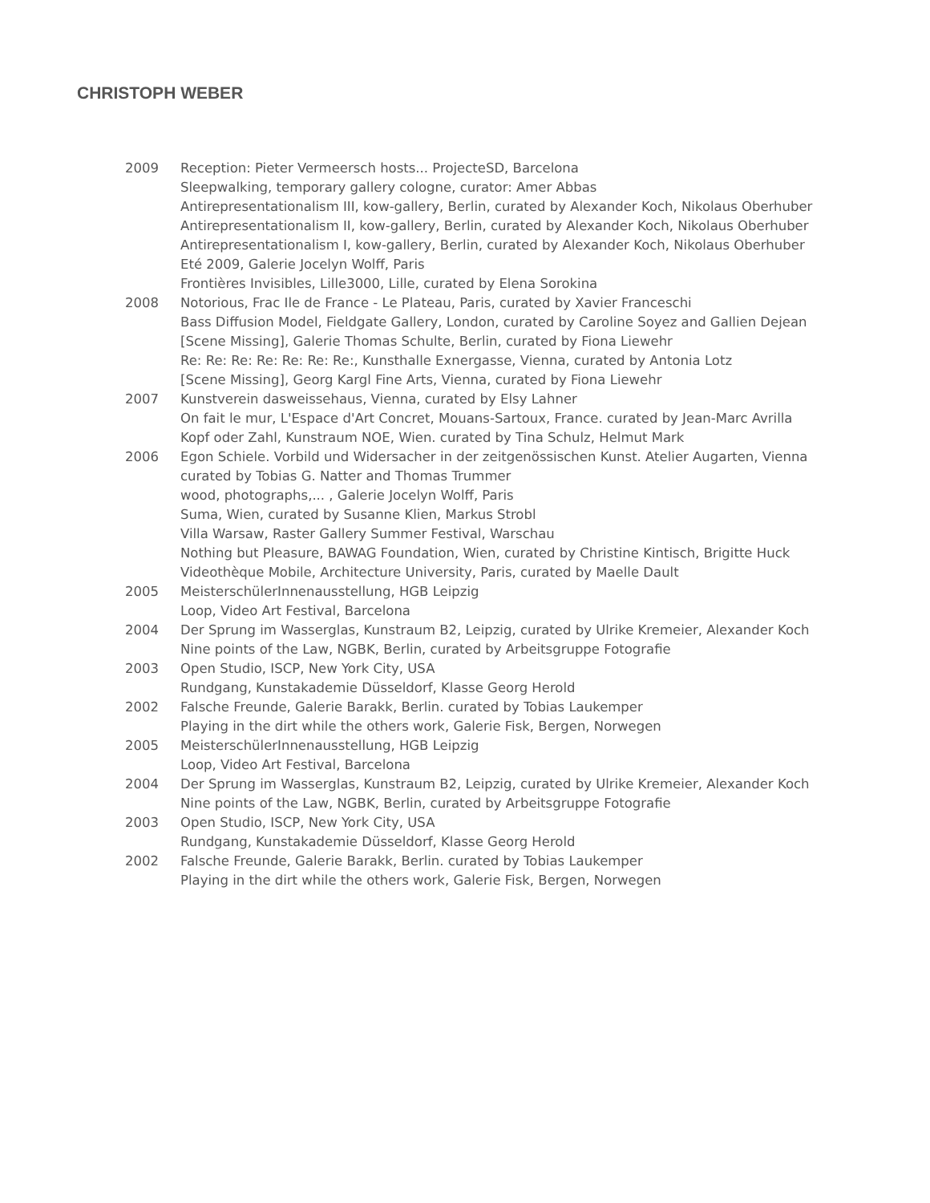CHRISTOPH WEBER
2009 Reception: Pieter Vermeersch hosts... ProjecteSD, Barcelona
Sleepwalking, temporary gallery cologne, curator: Amer Abbas
Antirepresentationalism III, kow-gallery, Berlin, curated by Alexander Koch, Nikolaus Oberhuber
Antirepresentationalism II, kow-gallery, Berlin, curated by Alexander Koch, Nikolaus Oberhuber
Antirepresentationalism I, kow-gallery, Berlin, curated by Alexander Koch, Nikolaus Oberhuber
Eté 2009, Galerie Jocelyn Wolff, Paris
Frontières Invisibles, Lille3000, Lille, curated by Elena Sorokina
2008 Notorious, Frac Ile de France - Le Plateau, Paris, curated by Xavier Franceschi
Bass Diffusion Model, Fieldgate Gallery, London, curated by Caroline Soyez and Gallien Dejean
[Scene Missing], Galerie Thomas Schulte, Berlin, curated by Fiona Liewehr
Re: Re: Re: Re: Re: Re: Re:, Kunsthalle Exnergasse, Vienna, curated by Antonia Lotz
[Scene Missing], Georg Kargl Fine Arts, Vienna, curated by Fiona Liewehr
2007 Kunstverein dasweissehaus, Vienna, curated by Elsy Lahner
On fait le mur, L'Espace d'Art Concret, Mouans-Sartoux, France. curated by Jean-Marc Avrilla
Kopf oder Zahl, Kunstraum NOE, Wien. curated by Tina Schulz, Helmut Mark
2006 Egon Schiele. Vorbild und Widersacher in der zeitgenössischen Kunst. Atelier Augarten, Vienna curated by Tobias G. Natter and Thomas Trummer
wood, photographs,... , Galerie Jocelyn Wolff, Paris
Suma, Wien, curated by Susanne Klien, Markus Strobl
Villa Warsaw, Raster Gallery Summer Festival, Warschau
Nothing but Pleasure, BAWAG Foundation, Wien, curated by Christine Kintisch, Brigitte Huck
Videothèque Mobile, Architecture University, Paris, curated by Maelle Dault
2005 MeisterschülerInnenausstellung, HGB Leipzig
Loop, Video Art Festival, Barcelona
2004 Der Sprung im Wasserglas, Kunstraum B2, Leipzig, curated by Ulrike Kremeier, Alexander Koch
Nine points of the Law, NGBK, Berlin, curated by Arbeitsgruppe Fotografie
2003 Open Studio, ISCP, New York City, USA
Rundgang, Kunstakademie Düsseldorf, Klasse Georg Herold
2002 Falsche Freunde, Galerie Barakk, Berlin. curated by Tobias Laukemper
Playing in the dirt while the others work, Galerie Fisk, Bergen, Norwegen
2005 MeisterschülerInnenausstellung, HGB Leipzig
Loop, Video Art Festival, Barcelona
2004 Der Sprung im Wasserglas, Kunstraum B2, Leipzig, curated by Ulrike Kremeier, Alexander Koch
Nine points of the Law, NGBK, Berlin, curated by Arbeitsgruppe Fotografie
2003 Open Studio, ISCP, New York City, USA
Rundgang, Kunstakademie Düsseldorf, Klasse Georg Herold
2002 Falsche Freunde, Galerie Barakk, Berlin. curated by Tobias Laukemper
Playing in the dirt while the others work, Galerie Fisk, Bergen, Norwegen